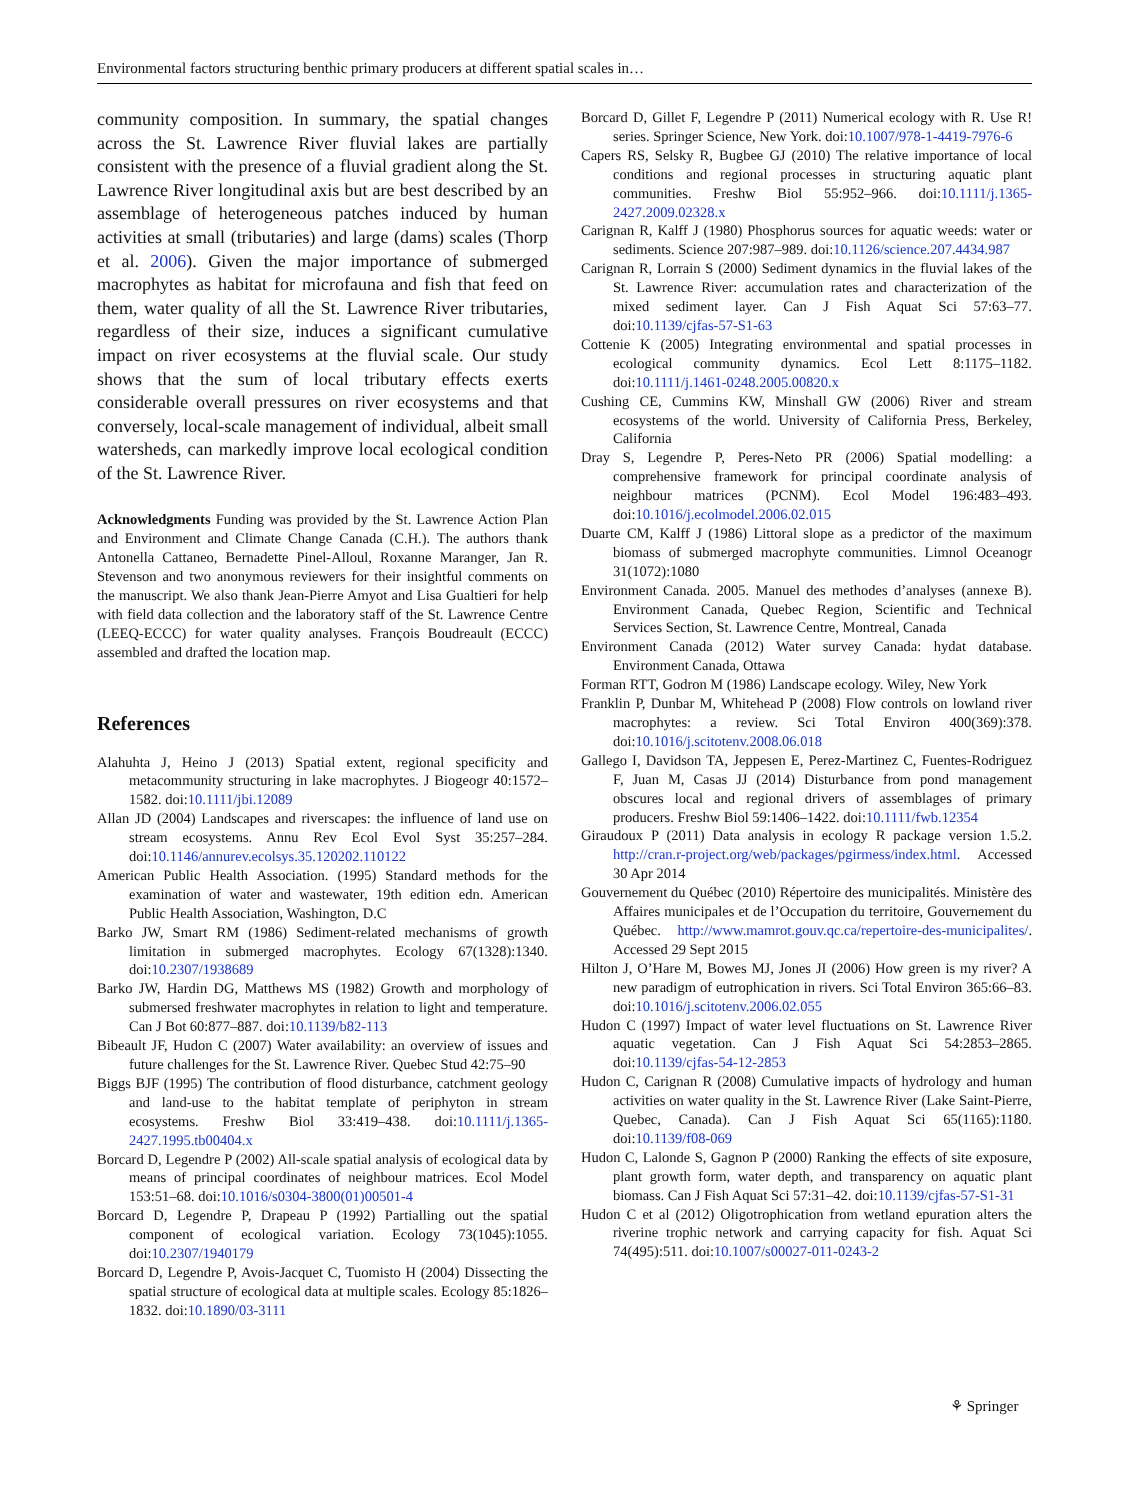Environmental factors structuring benthic primary producers at different spatial scales in…
community composition. In summary, the spatial changes across the St. Lawrence River fluvial lakes are partially consistent with the presence of a fluvial gradient along the St. Lawrence River longitudinal axis but are best described by an assemblage of heterogeneous patches induced by human activities at small (tributaries) and large (dams) scales (Thorp et al. 2006). Given the major importance of submerged macrophytes as habitat for microfauna and fish that feed on them, water quality of all the St. Lawrence River tributaries, regardless of their size, induces a significant cumulative impact on river ecosystems at the fluvial scale. Our study shows that the sum of local tributary effects exerts considerable overall pressures on river ecosystems and that conversely, local-scale management of individual, albeit small watersheds, can markedly improve local ecological condition of the St. Lawrence River.
Acknowledgments Funding was provided by the St. Lawrence Action Plan and Environment and Climate Change Canada (C.H.). The authors thank Antonella Cattaneo, Bernadette Pinel-Alloul, Roxanne Maranger, Jan R. Stevenson and two anonymous reviewers for their insightful comments on the manuscript. We also thank Jean-Pierre Amyot and Lisa Gualtieri for help with field data collection and the laboratory staff of the St. Lawrence Centre (LEEQ-ECCC) for water quality analyses. François Boudreault (ECCC) assembled and drafted the location map.
References
Alahuhta J, Heino J (2013) Spatial extent, regional specificity and metacommunity structuring in lake macrophytes. J Biogeogr 40:1572–1582. doi:10.1111/jbi.12089
Allan JD (2004) Landscapes and riverscapes: the influence of land use on stream ecosystems. Annu Rev Ecol Evol Syst 35:257–284. doi:10.1146/annurev.ecolsys.35.120202.110122
American Public Health Association. (1995) Standard methods for the examination of water and wastewater, 19th edition edn. American Public Health Association, Washington, D.C
Barko JW, Smart RM (1986) Sediment-related mechanisms of growth limitation in submerged macrophytes. Ecology 67(1328):1340. doi:10.2307/1938689
Barko JW, Hardin DG, Matthews MS (1982) Growth and morphology of submersed freshwater macrophytes in relation to light and temperature. Can J Bot 60:877–887. doi:10.1139/b82-113
Bibeault JF, Hudon C (2007) Water availability: an overview of issues and future challenges for the St. Lawrence River. Quebec Stud 42:75–90
Biggs BJF (1995) The contribution of flood disturbance, catchment geology and land-use to the habitat template of periphyton in stream ecosystems. Freshw Biol 33:419–438. doi:10.1111/j.1365-2427.1995.tb00404.x
Borcard D, Legendre P (2002) All-scale spatial analysis of ecological data by means of principal coordinates of neighbour matrices. Ecol Model 153:51–68. doi:10.1016/s0304-3800(01)00501-4
Borcard D, Legendre P, Drapeau P (1992) Partialling out the spatial component of ecological variation. Ecology 73(1045):1055. doi:10.2307/1940179
Borcard D, Legendre P, Avois-Jacquet C, Tuomisto H (2004) Dissecting the spatial structure of ecological data at multiple scales. Ecology 85:1826–1832. doi:10.1890/03-3111
Borcard D, Gillet F, Legendre P (2011) Numerical ecology with R. Use R! series. Springer Science, New York. doi:10.1007/978-1-4419-7976-6
Capers RS, Selsky R, Bugbee GJ (2010) The relative importance of local conditions and regional processes in structuring aquatic plant communities. Freshw Biol 55:952–966. doi:10.1111/j.1365-2427.2009.02328.x
Carignan R, Kalff J (1980) Phosphorus sources for aquatic weeds: water or sediments. Science 207:987–989. doi:10.1126/science.207.4434.987
Carignan R, Lorrain S (2000) Sediment dynamics in the fluvial lakes of the St. Lawrence River: accumulation rates and characterization of the mixed sediment layer. Can J Fish Aquat Sci 57:63–77. doi:10.1139/cjfas-57-S1-63
Cottenie K (2005) Integrating environmental and spatial processes in ecological community dynamics. Ecol Lett 8:1175–1182. doi:10.1111/j.1461-0248.2005.00820.x
Cushing CE, Cummins KW, Minshall GW (2006) River and stream ecosystems of the world. University of California Press, Berkeley, California
Dray S, Legendre P, Peres-Neto PR (2006) Spatial modelling: a comprehensive framework for principal coordinate analysis of neighbour matrices (PCNM). Ecol Model 196:483–493. doi:10.1016/j.ecolmodel.2006.02.015
Duarte CM, Kalff J (1986) Littoral slope as a predictor of the maximum biomass of submerged macrophyte communities. Limnol Oceanogr 31(1072):1080
Environment Canada. 2005. Manuel des methodes d’analyses (annexe B). Environment Canada, Quebec Region, Scientific and Technical Services Section, St. Lawrence Centre, Montreal, Canada
Environment Canada (2012) Water survey Canada: hydat database. Environment Canada, Ottawa
Forman RTT, Godron M (1986) Landscape ecology. Wiley, New York
Franklin P, Dunbar M, Whitehead P (2008) Flow controls on lowland river macrophytes: a review. Sci Total Environ 400(369):378. doi:10.1016/j.scitotenv.2008.06.018
Gallego I, Davidson TA, Jeppesen E, Perez-Martinez C, Fuentes-Rodriguez F, Juan M, Casas JJ (2014) Disturbance from pond management obscures local and regional drivers of assemblages of primary producers. Freshw Biol 59:1406–1422. doi:10.1111/fwb.12354
Giraudoux P (2011) Data analysis in ecology R package version 1.5.2. http://cran.r-project.org/web/packages/pgirmess/index.html. Accessed 30 Apr 2014
Gouvernement du Québec (2010) Répertoire des municipalités. Ministère des Affaires municipales et de l’Occupation du territoire, Gouvernement du Québec. http://www.mamrot.gouv.qc.ca/repertoire-des-municipalites/. Accessed 29 Sept 2015
Hilton J, O’Hare M, Bowes MJ, Jones JI (2006) How green is my river? A new paradigm of eutrophication in rivers. Sci Total Environ 365:66–83. doi:10.1016/j.scitotenv.2006.02.055
Hudon C (1997) Impact of water level fluctuations on St. Lawrence River aquatic vegetation. Can J Fish Aquat Sci 54:2853–2865. doi:10.1139/cjfas-54-12-2853
Hudon C, Carignan R (2008) Cumulative impacts of hydrology and human activities on water quality in the St. Lawrence River (Lake Saint-Pierre, Quebec, Canada). Can J Fish Aquat Sci 65(1165):1180. doi:10.1139/f08-069
Hudon C, Lalonde S, Gagnon P (2000) Ranking the effects of site exposure, plant growth form, water depth, and transparency on aquatic plant biomass. Can J Fish Aquat Sci 57:31–42. doi:10.1139/cjfas-57-S1-31
Hudon C et al (2012) Oligotrophication from wetland epuration alters the riverine trophic network and carrying capacity for fish. Aquat Sci 74(495):511. doi:10.1007/s00027-011-0243-2
⚘ Springer